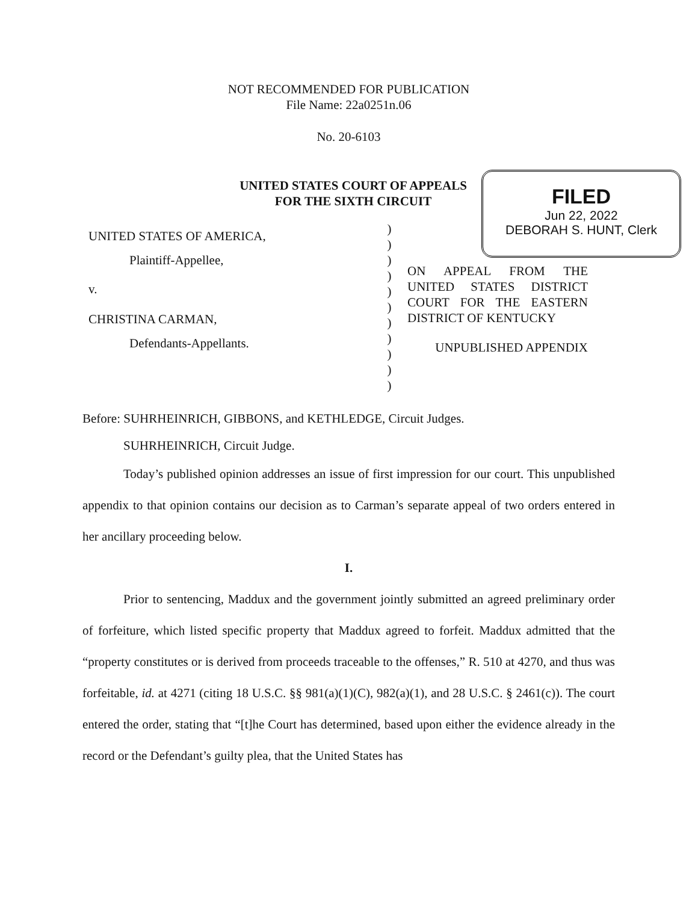NOT RECOMMENDED FOR PUBLICATION
File Name: 22a0251n.06
No. 20-6103
UNITED STATES COURT OF APPEALS
FOR THE SIXTH CIRCUIT
FILED
Jun 22, 2022
DEBORAH S. HUNT, Clerk
UNITED STATES OF AMERICA,
Plaintiff-Appellee,
v.
CHRISTINA CARMAN,
Defendants-Appellants.
)
)
)
)
)
)
)
)
)
)
)
ON APPEAL FROM THE UNITED STATES DISTRICT COURT FOR THE EASTERN DISTRICT OF KENTUCKY
UNPUBLISHED APPENDIX
Before: SUHRHEINRICH, GIBBONS, and KETHLEDGE, Circuit Judges.
SUHRHEINRICH, Circuit Judge.
Today’s published opinion addresses an issue of first impression for our court. This unpublished appendix to that opinion contains our decision as to Carman’s separate appeal of two orders entered in her ancillary proceeding below.
I.
Prior to sentencing, Maddux and the government jointly submitted an agreed preliminary order of forfeiture, which listed specific property that Maddux agreed to forfeit. Maddux admitted that the “property constitutes or is derived from proceeds traceable to the offenses,” R. 510 at 4270, and thus was forfeitable, id. at 4271 (citing 18 U.S.C. §§ 981(a)(1)(C), 982(a)(1), and 28 U.S.C. § 2461(c)). The court entered the order, stating that “[t]he Court has determined, based upon either the evidence already in the record or the Defendant’s guilty plea, that the United States has